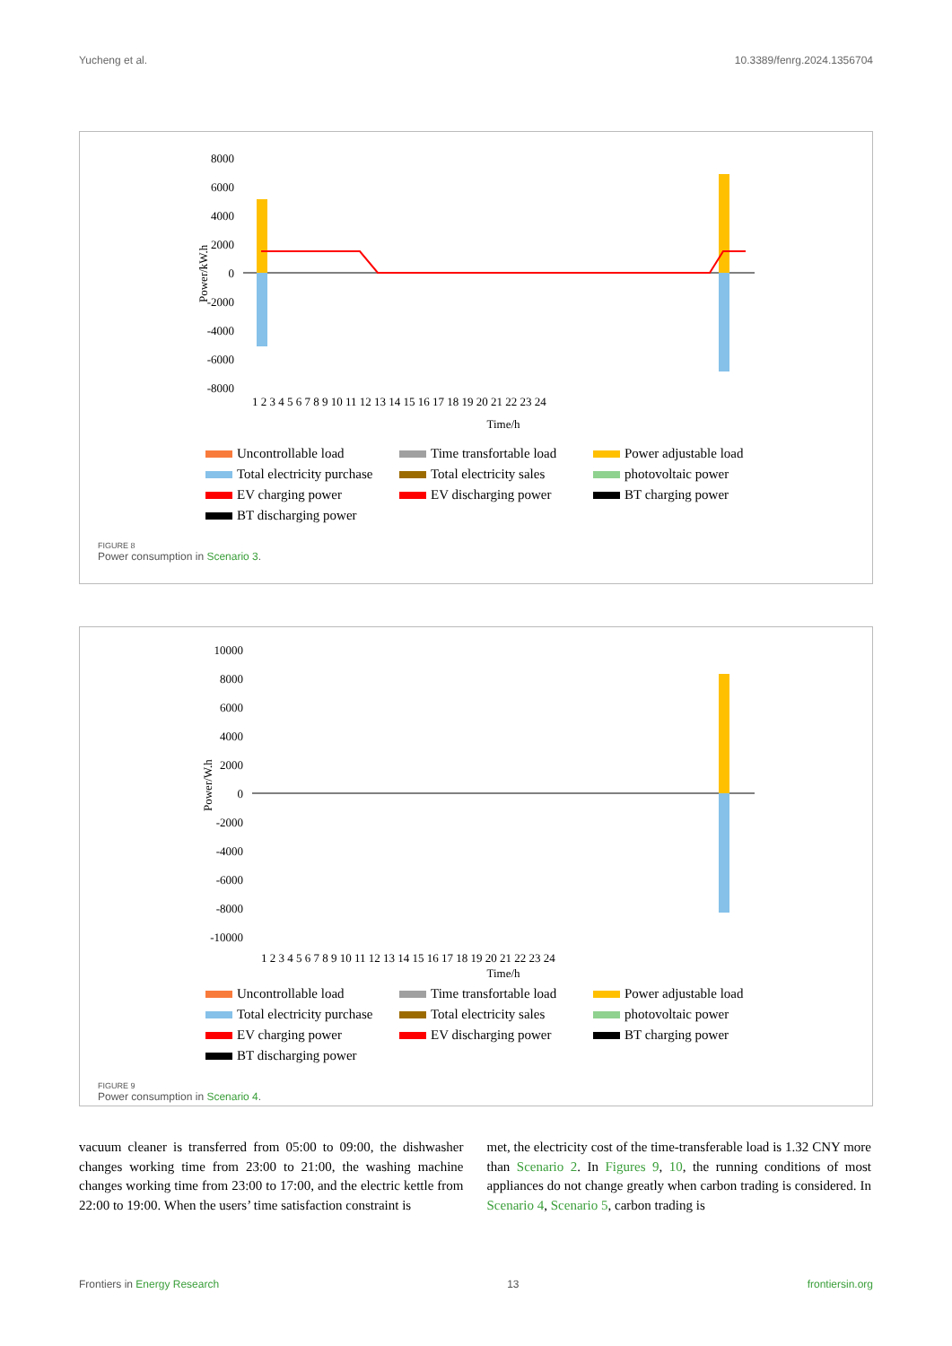Yucheng et al. 10.3389/fenrg.2024.1356704
Power/kW.h
8000
6000
4000
2000
0
-2000
-4000
-6000
-8000
Time/h
1 2 3 4 5 6 7 8 9 10 11 12 13 14 15 16 17 18 19 20 21 22 23 24
Uncontrollable load Time transfortable load Power adjustable load Total electricity purchase Total electricity sales photovoltaic power EV charging power EV discharging power BT charging power BT discharging power
FIGURE 8
Power consumption in Scenario 3.
Power/W.h
10000
8000
6000
4000
2000
0
-2000
-4000
-6000
-8000
-10000
1 2 3 4 5 6 7 8 9 10 11 12 13 14 15 16 17 18 19 20 21 22 23 24
Time/h
Uncontrollable load Time transfortable load Power adjustable load Total electricity purchase Total electricity sales photovoltaic power EV charging power EV discharging power BT charging power BT discharging power
FIGURE 9
Power consumption in Scenario 4.
vacuum cleaner is transferred from 05:00 to 09:00, the dishwasher changes working time from 23:00 to 21:00, the washing machine changes working time from 23:00 to 17:00, and the electric kettle from 22:00 to 19:00. When the users’ time satisfaction constraint is
met, the electricity cost of the time-transferable load is 1.32 CNY more than Scenario 2. In Figures 9, 10, the running conditions of most appliances do not change greatly when carbon trading is considered. In Scenario 4, Scenario 5, carbon trading is
Frontiers in Energy Research 13 frontiersin.org